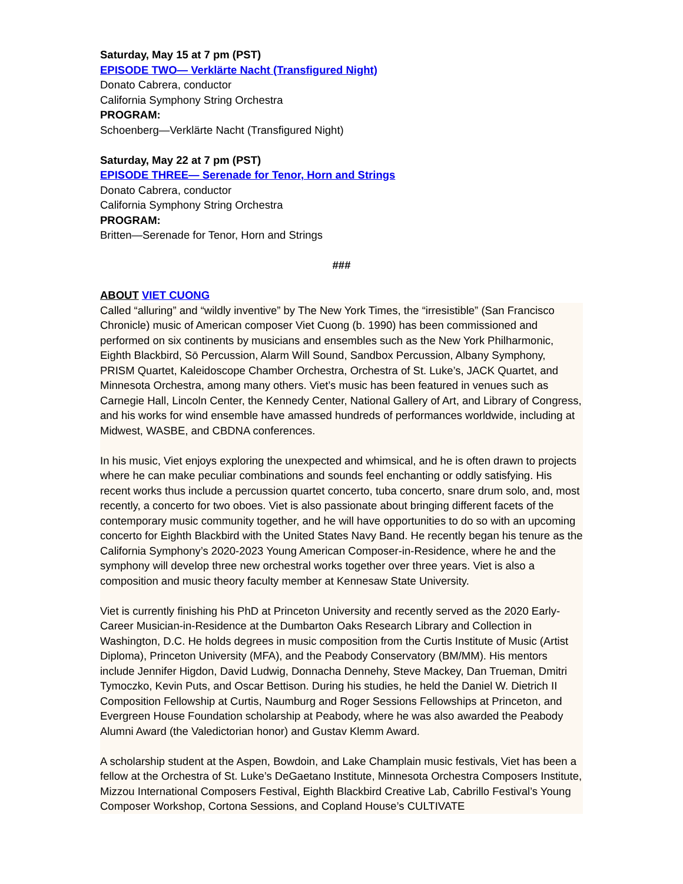Saturday, May 15 at 7 pm (PST)
EPISODE TWO— Verklärte Nacht (Transfigured Night)
Donato Cabrera, conductor
California Symphony String Orchestra
PROGRAM:
Schoenberg—Verklärte Nacht (Transfigured Night)
Saturday, May 22 at 7 pm (PST)
EPISODE THREE— Serenade for Tenor, Horn and Strings
Donato Cabrera, conductor
California Symphony String Orchestra
PROGRAM:
Britten—Serenade for Tenor, Horn and Strings
###
ABOUT VIET CUONG
Called “alluring” and “wildly inventive” by The New York Times, the “irresistible” (San Francisco Chronicle) music of American composer Viet Cuong (b. 1990) has been commissioned and performed on six continents by musicians and ensembles such as the New York Philharmonic, Eighth Blackbird, Sō Percussion, Alarm Will Sound, Sandbox Percussion, Albany Symphony, PRISM Quartet, Kaleidoscope Chamber Orchestra, Orchestra of St. Luke’s, JACK Quartet, and Minnesota Orchestra, among many others. Viet’s music has been featured in venues such as Carnegie Hall, Lincoln Center, the Kennedy Center, National Gallery of Art, and Library of Congress, and his works for wind ensemble have amassed hundreds of performances worldwide, including at Midwest, WASBE, and CBDNA conferences.
In his music, Viet enjoys exploring the unexpected and whimsical, and he is often drawn to projects where he can make peculiar combinations and sounds feel enchanting or oddly satisfying. His recent works thus include a percussion quartet concerto, tuba concerto, snare drum solo, and, most recently, a concerto for two oboes. Viet is also passionate about bringing different facets of the contemporary music community together, and he will have opportunities to do so with an upcoming concerto for Eighth Blackbird with the United States Navy Band. He recently began his tenure as the California Symphony’s 2020-2023 Young American Composer-in-Residence, where he and the symphony will develop three new orchestral works together over three years. Viet is also a composition and music theory faculty member at Kennesaw State University.
Viet is currently finishing his PhD at Princeton University and recently served as the 2020 Early-Career Musician-in-Residence at the Dumbarton Oaks Research Library and Collection in Washington, D.C. He holds degrees in music composition from the Curtis Institute of Music (Artist Diploma), Princeton University (MFA), and the Peabody Conservatory (BM/MM). His mentors include Jennifer Higdon, David Ludwig, Donnacha Dennehy, Steve Mackey, Dan Trueman, Dmitri Tymoczko, Kevin Puts, and Oscar Bettison. During his studies, he held the Daniel W. Dietrich II Composition Fellowship at Curtis, Naumburg and Roger Sessions Fellowships at Princeton, and Evergreen House Foundation scholarship at Peabody, where he was also awarded the Peabody Alumni Award (the Valedictorian honor) and Gustav Klemm Award.
A scholarship student at the Aspen, Bowdoin, and Lake Champlain music festivals, Viet has been a fellow at the Orchestra of St. Luke’s DeGaetano Institute, Minnesota Orchestra Composers Institute, Mizzou International Composers Festival, Eighth Blackbird Creative Lab, Cabrillo Festival’s Young Composer Workshop, Cortona Sessions, and Copland House’s CULTIVATE